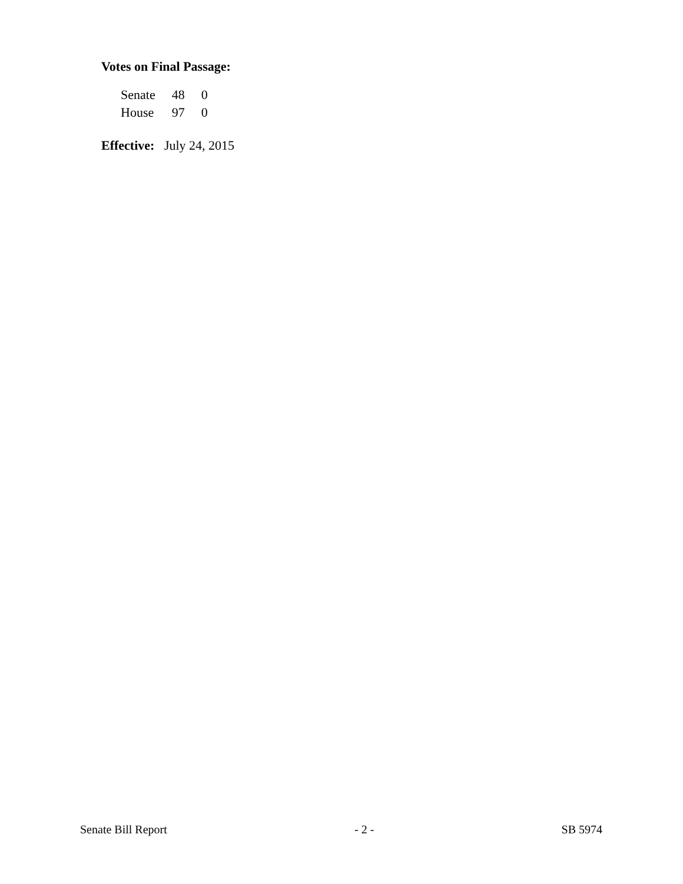Votes on Final Passage:
| Senate | 48 | 0 |
| House | 97 | 0 |
Effective: July 24, 2015
Senate Bill Report - 2 - SB 5974